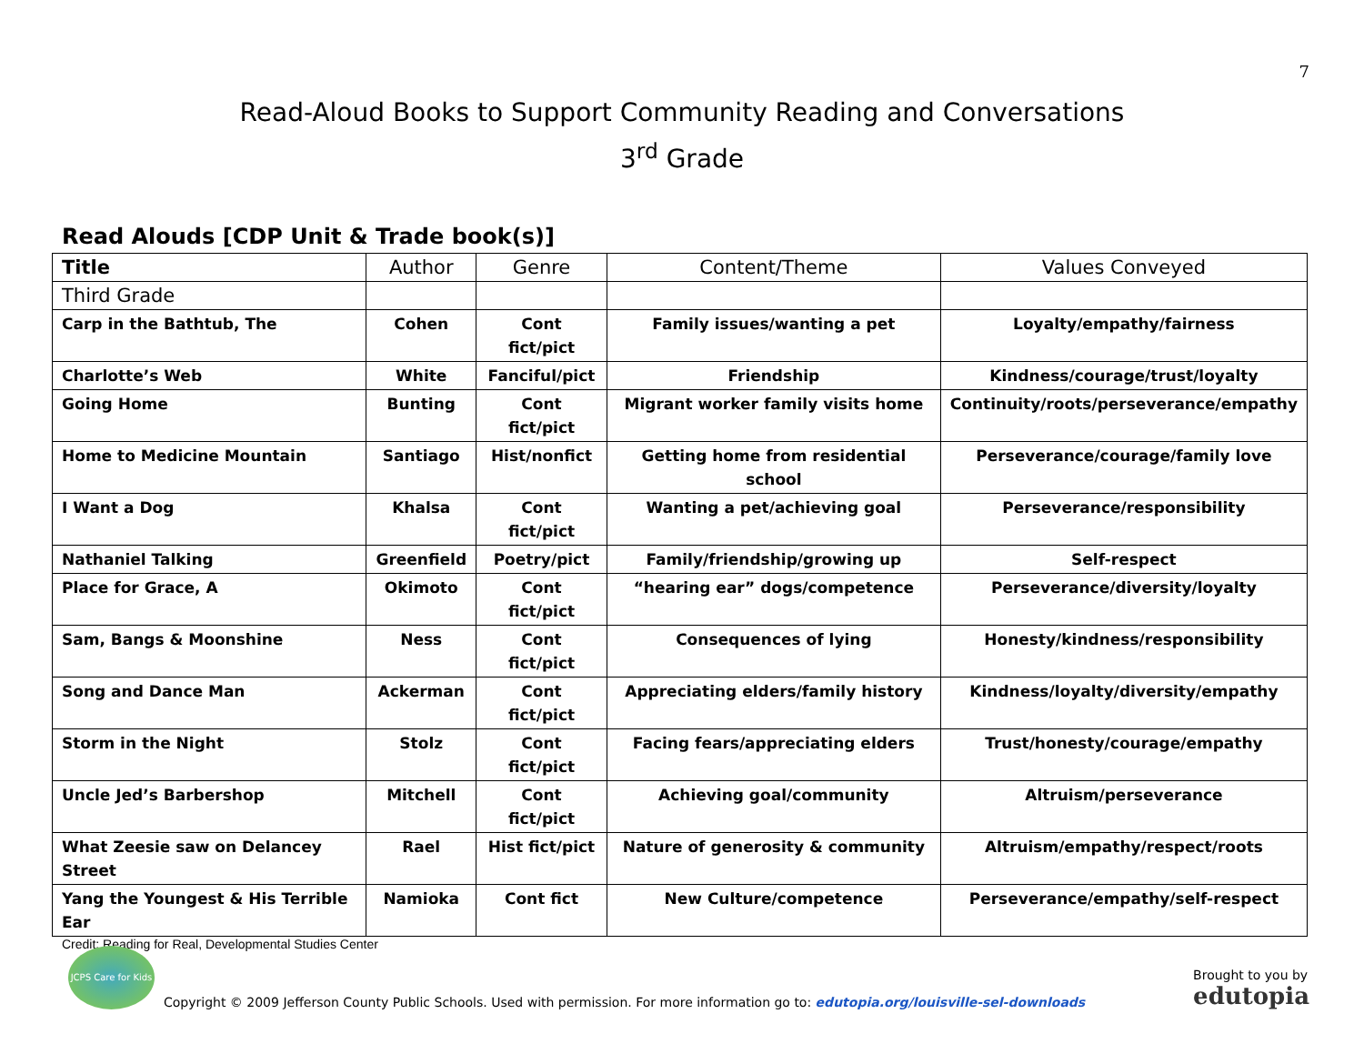7
Read-Aloud Books to Support Community Reading and Conversations
3<sup>rd</sup> Grade
Read Alouds [CDP Unit & Trade book(s)]
| Title | Author | Genre | Content/Theme | Values Conveyed |
| --- | --- | --- | --- | --- |
| Third Grade | | | | |
| Carp in the Bathtub, The | Cohen | Cont fict/pict | Family issues/wanting a pet | Loyalty/empathy/fairness |
| Charlotte’s Web | White | Fanciful/pict | Friendship | Kindness/courage/trust/loyalty |
| Going Home | Bunting | Cont fict/pict | Migrant worker family visits home | Continuity/roots/perseverance/empathy |
| Home to Medicine Mountain | Santiago | Hist/nonfict | Getting home from residential school | Perseverance/courage/family love |
| I Want a Dog | Khalsa | Cont fict/pict | Wanting a pet/achieving goal | Perseverance/responsibility |
| Nathaniel Talking | Greenfield | Poetry/pict | Family/friendship/growing up | Self-respect |
| Place for Grace, A | Okimoto | Cont fict/pict | “hearing ear” dogs/competence | Perseverance/diversity/loyalty |
| Sam, Bangs & Moonshine | Ness | Cont fict/pict | Consequences of lying | Honesty/kindness/responsibility |
| Song and Dance Man | Ackerman | Cont fict/pict | Appreciating elders/family history | Kindness/loyalty/diversity/empathy |
| Storm in the Night | Stolz | Cont fict/pict | Facing fears/appreciating elders | Trust/honesty/courage/empathy |
| Uncle Jed’s Barbershop | Mitchell | Cont fict/pict | Achieving goal/community | Altruism/perseverance |
| What Zeesie saw on Delancey Street | Rael | Hist fict/pict | Nature of generosity & community | Altruism/empathy/respect/roots |
| Yang the Youngest & His Terrible Ear | Namioka | Cont fict | New Culture/competence | Perseverance/empathy/self-respect |
Credit: Reading for Real, Developmental Studies Center
JCPS Care for Kids
Copyright © 2009 Jefferson County Public Schools. Used with permission. For more information go to: edutopia.org/louisville-sel-downloads
Brought to you by
edutopia